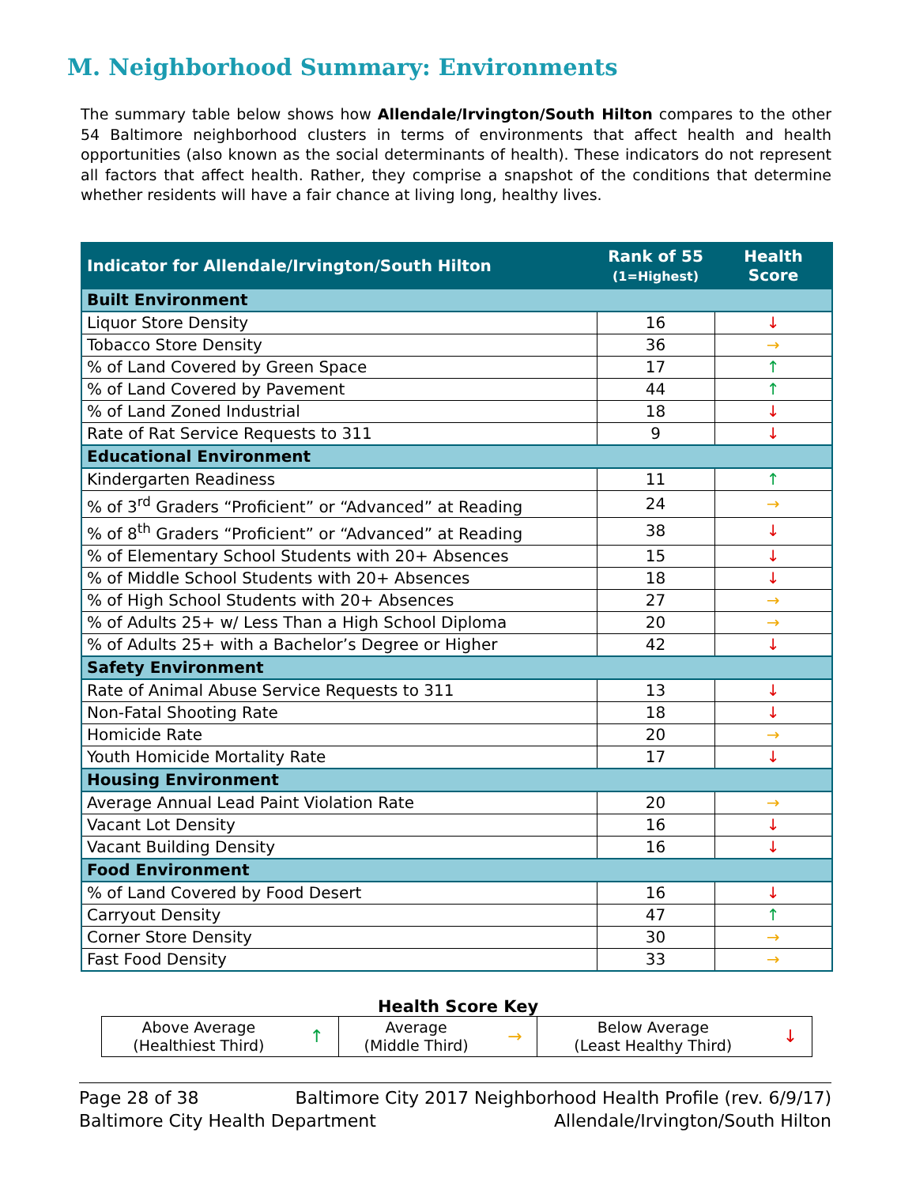M. Neighborhood Summary: Environments
The summary table below shows how Allendale/Irvington/South Hilton compares to the other 54 Baltimore neighborhood clusters in terms of environments that affect health and health opportunities (also known as the social determinants of health). These indicators do not represent all factors that affect health. Rather, they comprise a snapshot of the conditions that determine whether residents will have a fair chance at living long, healthy lives.
| Indicator for Allendale/Irvington/South Hilton | Rank of 55 (1=Highest) | Health Score |
| --- | --- | --- |
| Built Environment | | |
| Liquor Store Density | 16 | ↓ |
| Tobacco Store Density | 36 | → |
| % of Land Covered by Green Space | 17 | ↑ |
| % of Land Covered by Pavement | 44 | ↑ |
| % of Land Zoned Industrial | 18 | ↓ |
| Rate of Rat Service Requests to 311 | 9 | ↓ |
| Educational Environment | | |
| Kindergarten Readiness | 11 | ↑ |
| % of 3<sup>rd</sup> Graders “Proficient” or “Advanced” at Reading | 24 | → |
| % of 8<sup>th</sup> Graders “Proficient” or “Advanced” at Reading | 38 | ↓ |
| % of Elementary School Students with 20+ Absences | 15 | ↓ |
| % of Middle School Students with 20+ Absences | 18 | ↓ |
| % of High School Students with 20+ Absences | 27 | → |
| % of Adults 25+ w/ Less Than a High School Diploma | 20 | → |
| % of Adults 25+ with a Bachelor’s Degree or Higher | 42 | ↓ |
| Safety Environment | | |
| Rate of Animal Abuse Service Requests to 311 | 13 | ↓ |
| Non-Fatal Shooting Rate | 18 | ↓ |
| Homicide Rate | 20 | → |
| Youth Homicide Mortality Rate | 17 | ↓ |
| Housing Environment | | |
| Average Annual Lead Paint Violation Rate | 20 | → |
| Vacant Lot Density | 16 | ↓ |
| Vacant Building Density | 16 | ↓ |
| Food Environment | | |
| % of Land Covered by Food Desert | 16 | ↓ |
| Carryout Density | 47 | ↑ |
| Corner Store Density | 30 | → |
| Fast Food Density | 33 | → |
Health Score Key
| Above Average (Healthiest Third) | ↑ | Average (Middle Third) | → | Below Average (Least Healthy Third) | ↓ |
Page 28 of 38 Baltimore City 2017 Neighborhood Health Profile (rev. 6/9/17)
Baltimore City Health Department Allendale/Irvington/South Hilton